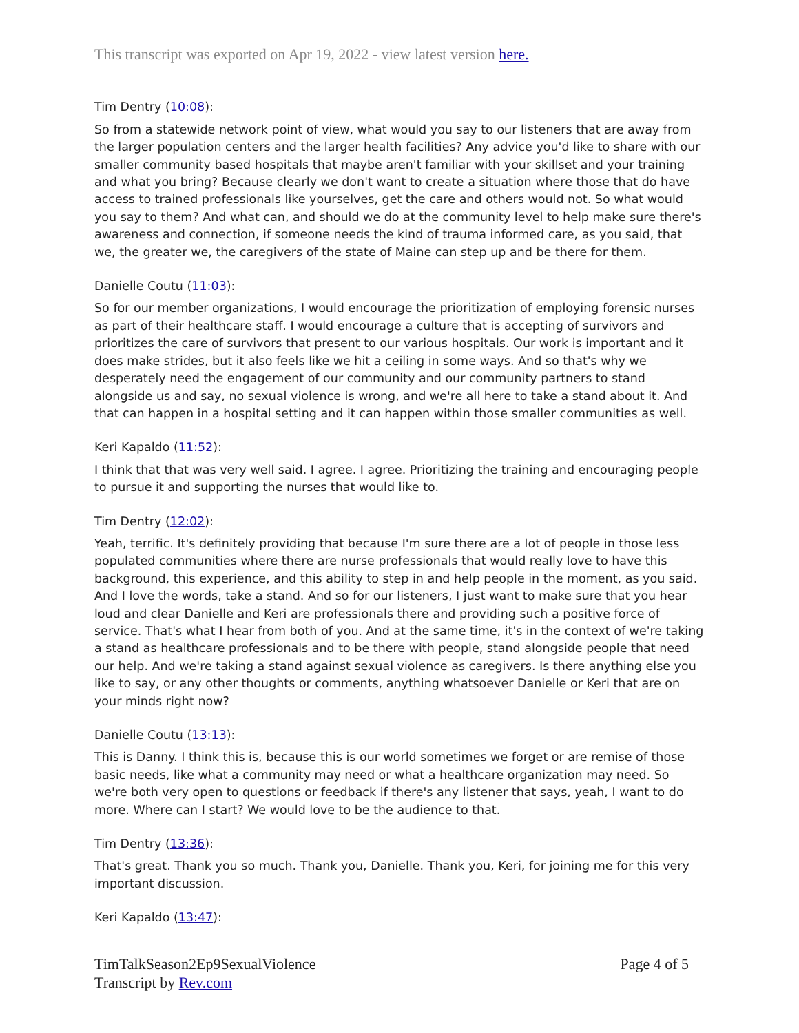This transcript was exported on Apr 19, 2022 - view latest version here.
Tim Dentry (10:08):
So from a statewide network point of view, what would you say to our listeners that are away from the larger population centers and the larger health facilities? Any advice you'd like to share with our smaller community based hospitals that maybe aren't familiar with your skillset and your training and what you bring? Because clearly we don't want to create a situation where those that do have access to trained professionals like yourselves, get the care and others would not. So what would you say to them? And what can, and should we do at the community level to help make sure there's awareness and connection, if someone needs the kind of trauma informed care, as you said, that we, the greater we, the caregivers of the state of Maine can step up and be there for them.
Danielle Coutu (11:03):
So for our member organizations, I would encourage the prioritization of employing forensic nurses as part of their healthcare staff. I would encourage a culture that is accepting of survivors and prioritizes the care of survivors that present to our various hospitals. Our work is important and it does make strides, but it also feels like we hit a ceiling in some ways. And so that's why we desperately need the engagement of our community and our community partners to stand alongside us and say, no sexual violence is wrong, and we're all here to take a stand about it. And that can happen in a hospital setting and it can happen within those smaller communities as well.
Keri Kapaldo (11:52):
I think that that was very well said. I agree. I agree. Prioritizing the training and encouraging people to pursue it and supporting the nurses that would like to.
Tim Dentry (12:02):
Yeah, terrific. It's definitely providing that because I'm sure there are a lot of people in those less populated communities where there are nurse professionals that would really love to have this background, this experience, and this ability to step in and help people in the moment, as you said. And I love the words, take a stand. And so for our listeners, I just want to make sure that you hear loud and clear Danielle and Keri are professionals there and providing such a positive force of service. That's what I hear from both of you. And at the same time, it's in the context of we're taking a stand as healthcare professionals and to be there with people, stand alongside people that need our help. And we're taking a stand against sexual violence as caregivers. Is there anything else you like to say, or any other thoughts or comments, anything whatsoever Danielle or Keri that are on your minds right now?
Danielle Coutu (13:13):
This is Danny. I think this is, because this is our world sometimes we forget or are remise of those basic needs, like what a community may need or what a healthcare organization may need. So we're both very open to questions or feedback if there's any listener that says, yeah, I want to do more. Where can I start? We would love to be the audience to that.
Tim Dentry (13:36):
That's great. Thank you so much. Thank you, Danielle. Thank you, Keri, for joining me for this very important discussion.
Keri Kapaldo (13:47):
TimTalkSeason2Ep9SexualViolence
Transcript by Rev.com
Page 4 of 5